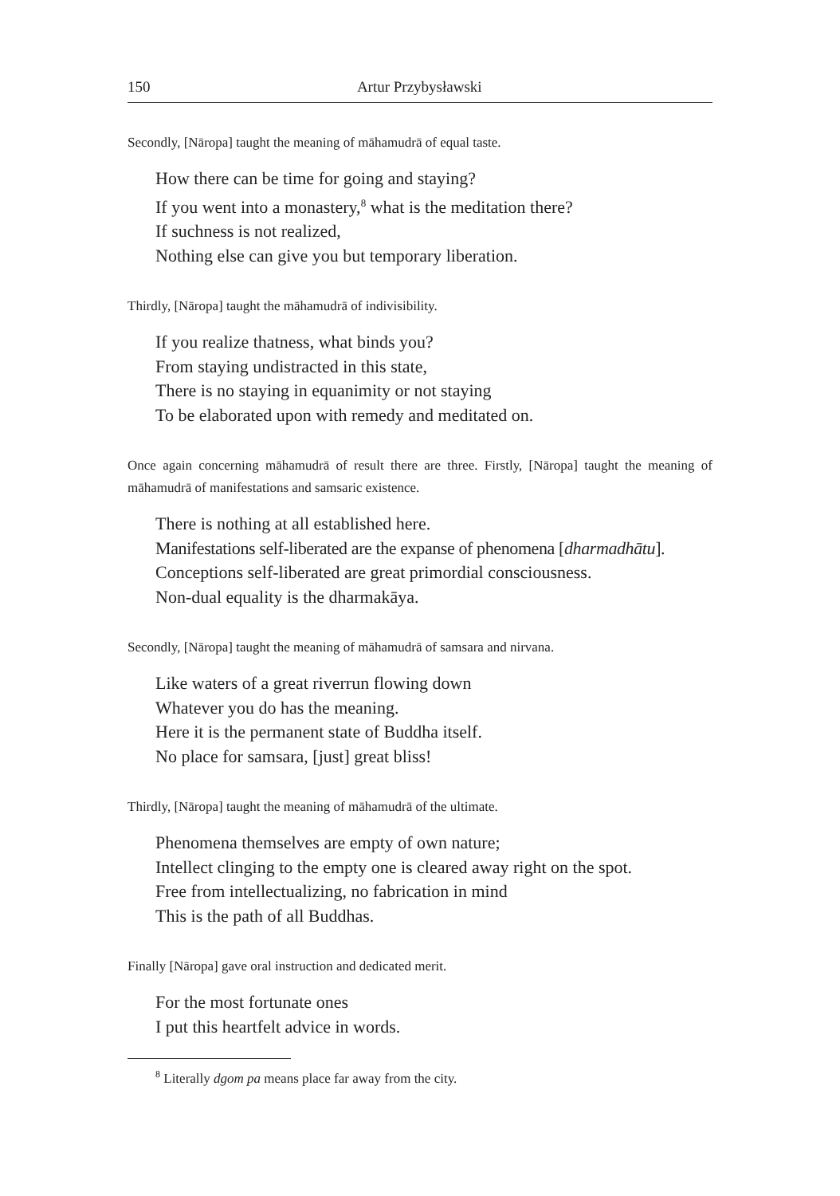150 Artur Przybysławski
Secondly, [Nāropa] taught the meaning of māhamudrā of equal taste.
How there can be time for going and staying?
If you went into a monastery,<sup>8</sup> what is the meditation there?
If suchness is not realized,
Nothing else can give you but temporary liberation.
Thirdly, [Nāropa] taught the māhamudrā of indivisibility.
If you realize thatness, what binds you?
From staying undistracted in this state,
There is no staying in equanimity or not staying
To be elaborated upon with remedy and meditated on.
Once again concerning māhamudrā of result there are three. Firstly, [Nāropa] taught the meaning of māhamudrā of manifestations and samsaric existence.
There is nothing at all established here.
Manifestations self-liberated are the expanse of phenomena [dharmadhātu].
Conceptions self-liberated are great primordial consciousness.
Non-dual equality is the dharmakāya.
Secondly, [Nāropa] taught the meaning of māhamudrā of samsara and nirvana.
Like waters of a great riverrun flowing down
Whatever you do has the meaning.
Here it is the permanent state of Buddha itself.
No place for samsara, [just] great bliss!
Thirdly, [Nāropa] taught the meaning of māhamudrā of the ultimate.
Phenomena themselves are empty of own nature;
Intellect clinging to the empty one is cleared away right on the spot.
Free from intellectualizing, no fabrication in mind
This is the path of all Buddhas.
Finally [Nāropa] gave oral instruction and dedicated merit.
For the most fortunate ones
I put this heartfelt advice in words.
<sup>8</sup> Literally dgom pa means place far away from the city.